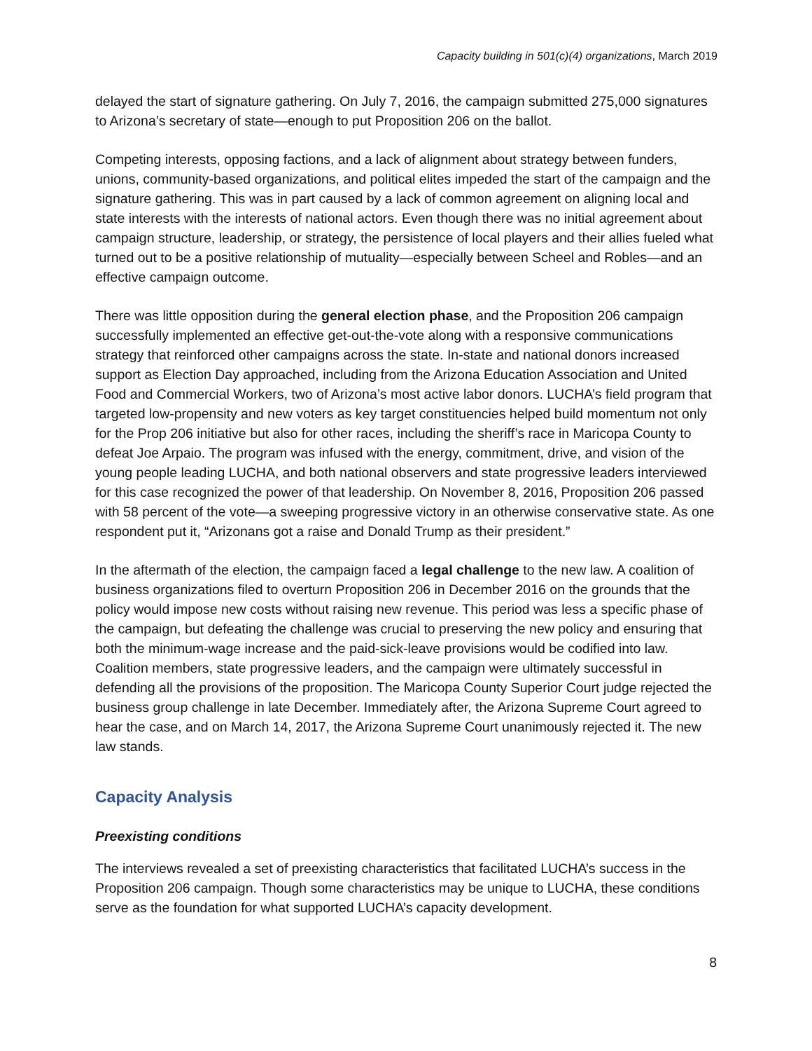Capacity building in 501(c)(4) organizations, March 2019
delayed the start of signature gathering. On July 7, 2016, the campaign submitted 275,000 signatures to Arizona’s secretary of state—enough to put Proposition 206 on the ballot.
Competing interests, opposing factions, and a lack of alignment about strategy between funders, unions, community-based organizations, and political elites impeded the start of the campaign and the signature gathering. This was in part caused by a lack of common agreement on aligning local and state interests with the interests of national actors. Even though there was no initial agreement about campaign structure, leadership, or strategy, the persistence of local players and their allies fueled what turned out to be a positive relationship of mutuality—especially between Scheel and Robles—and an effective campaign outcome.
There was little opposition during the general election phase, and the Proposition 206 campaign successfully implemented an effective get-out-the-vote along with a responsive communications strategy that reinforced other campaigns across the state. In-state and national donors increased support as Election Day approached, including from the Arizona Education Association and United Food and Commercial Workers, two of Arizona’s most active labor donors. LUCHA’s field program that targeted low-propensity and new voters as key target constituencies helped build momentum not only for the Prop 206 initiative but also for other races, including the sheriff’s race in Maricopa County to defeat Joe Arpaio. The program was infused with the energy, commitment, drive, and vision of the young people leading LUCHA, and both national observers and state progressive leaders interviewed for this case recognized the power of that leadership. On November 8, 2016, Proposition 206 passed with 58 percent of the vote—a sweeping progressive victory in an otherwise conservative state. As one respondent put it, “Arizonans got a raise and Donald Trump as their president.”
In the aftermath of the election, the campaign faced a legal challenge to the new law. A coalition of business organizations filed to overturn Proposition 206 in December 2016 on the grounds that the policy would impose new costs without raising new revenue. This period was less a specific phase of the campaign, but defeating the challenge was crucial to preserving the new policy and ensuring that both the minimum-wage increase and the paid-sick-leave provisions would be codified into law. Coalition members, state progressive leaders, and the campaign were ultimately successful in defending all the provisions of the proposition. The Maricopa County Superior Court judge rejected the business group challenge in late December. Immediately after, the Arizona Supreme Court agreed to hear the case, and on March 14, 2017, the Arizona Supreme Court unanimously rejected it. The new law stands.
Capacity Analysis
Preexisting conditions
The interviews revealed a set of preexisting characteristics that facilitated LUCHA’s success in the Proposition 206 campaign. Though some characteristics may be unique to LUCHA, these conditions serve as the foundation for what supported LUCHA’s capacity development.
8